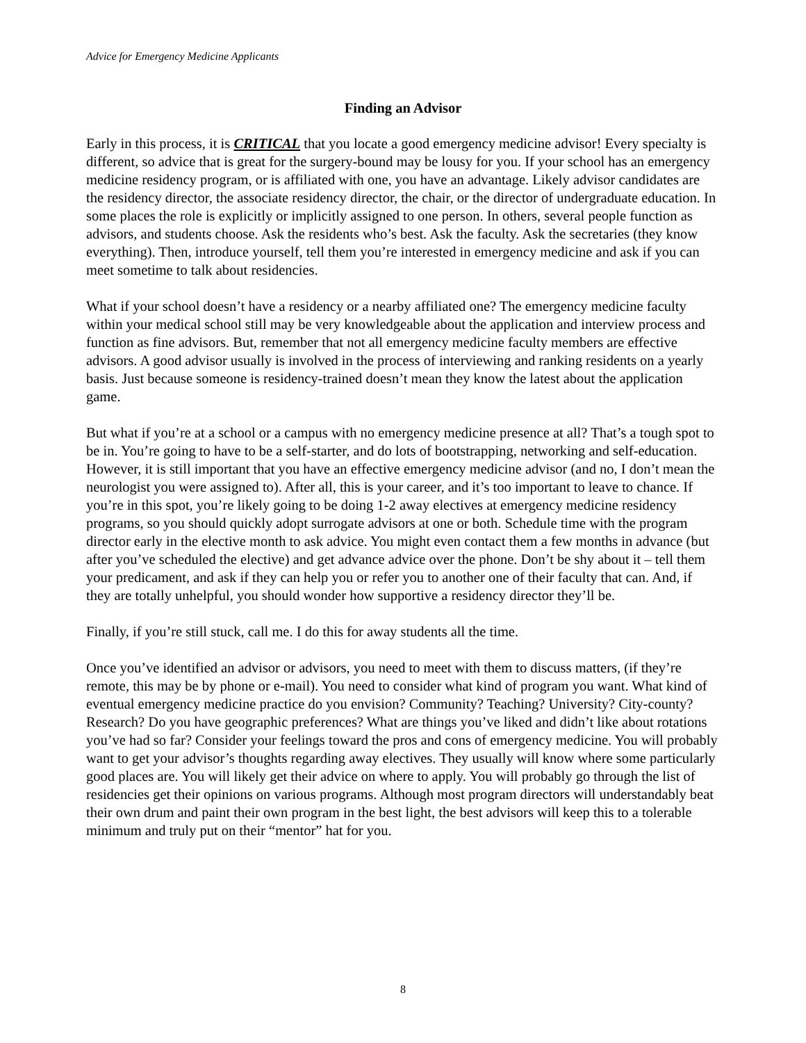Advice for Emergency Medicine Applicants
Finding an Advisor
Early in this process, it is CRITICAL that you locate a good emergency medicine advisor! Every specialty is different, so advice that is great for the surgery-bound may be lousy for you. If your school has an emergency medicine residency program, or is affiliated with one, you have an advantage. Likely advisor candidates are the residency director, the associate residency director, the chair, or the director of undergraduate education. In some places the role is explicitly or implicitly assigned to one person. In others, several people function as advisors, and students choose. Ask the residents who’s best. Ask the faculty. Ask the secretaries (they know everything). Then, introduce yourself, tell them you’re interested in emergency medicine and ask if you can meet sometime to talk about residencies.
What if your school doesn’t have a residency or a nearby affiliated one? The emergency medicine faculty within your medical school still may be very knowledgeable about the application and interview process and function as fine advisors. But, remember that not all emergency medicine faculty members are effective advisors. A good advisor usually is involved in the process of interviewing and ranking residents on a yearly basis. Just because someone is residency-trained doesn’t mean they know the latest about the application game.
But what if you’re at a school or a campus with no emergency medicine presence at all? That’s a tough spot to be in. You’re going to have to be a self-starter, and do lots of bootstrapping, networking and self-education. However, it is still important that you have an effective emergency medicine advisor (and no, I don’t mean the neurologist you were assigned to). After all, this is your career, and it’s too important to leave to chance. If you’re in this spot, you’re likely going to be doing 1-2 away electives at emergency medicine residency programs, so you should quickly adopt surrogate advisors at one or both. Schedule time with the program director early in the elective month to ask advice. You might even contact them a few months in advance (but after you’ve scheduled the elective) and get advance advice over the phone. Don’t be shy about it – tell them your predicament, and ask if they can help you or refer you to another one of their faculty that can. And, if they are totally unhelpful, you should wonder how supportive a residency director they’ll be.
Finally, if you’re still stuck, call me. I do this for away students all the time.
Once you’ve identified an advisor or advisors, you need to meet with them to discuss matters, (if they’re remote, this may be by phone or e-mail). You need to consider what kind of program you want. What kind of eventual emergency medicine practice do you envision? Community? Teaching? University? City-county? Research? Do you have geographic preferences? What are things you’ve liked and didn’t like about rotations you’ve had so far? Consider your feelings toward the pros and cons of emergency medicine. You will probably want to get your advisor’s thoughts regarding away electives. They usually will know where some particularly good places are. You will likely get their advice on where to apply. You will probably go through the list of residencies get their opinions on various programs. Although most program directors will understandably beat their own drum and paint their own program in the best light, the best advisors will keep this to a tolerable minimum and truly put on their “mentor” hat for you.
8